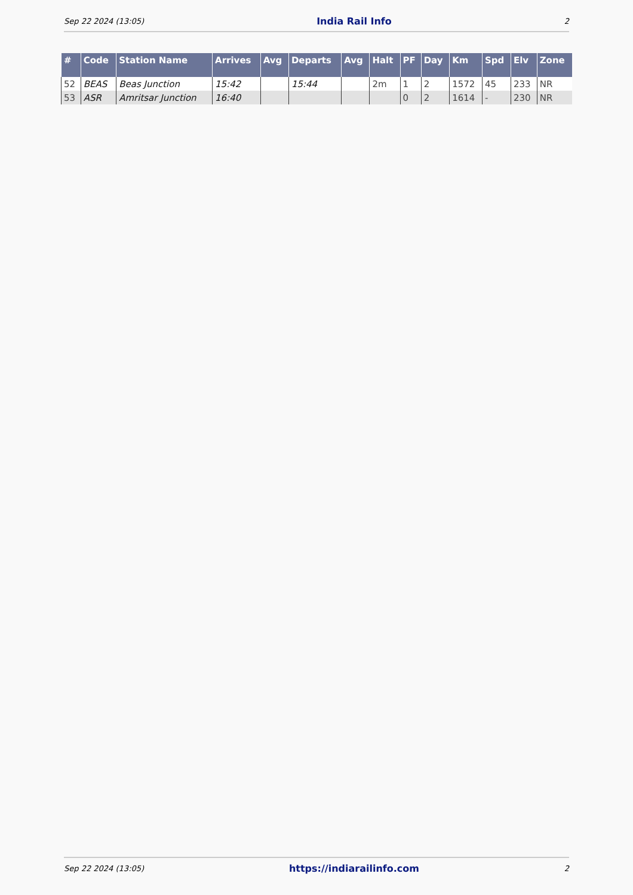Sep 22 2024 (13:05) India Rail Info 2
| # | Code | Station Name | Arrives | Avg | Departs | Avg | Halt | PF | Day | Km | Spd | Elv | Zone |
| --- | --- | --- | --- | --- | --- | --- | --- | --- | --- | --- | --- | --- | --- |
| 52 | BEAS | Beas Junction | 15:42 | | 15:44 | | 2m | 1 | 2 | 1572 | 45 | 233 | NR |
| 53 | ASR | Amritsar Junction | 16:40 | | | | | 0 | 2 | 1614 | - | 230 | NR |
Sep 22 2024 (13:05) https://indiarailinfo.com 2